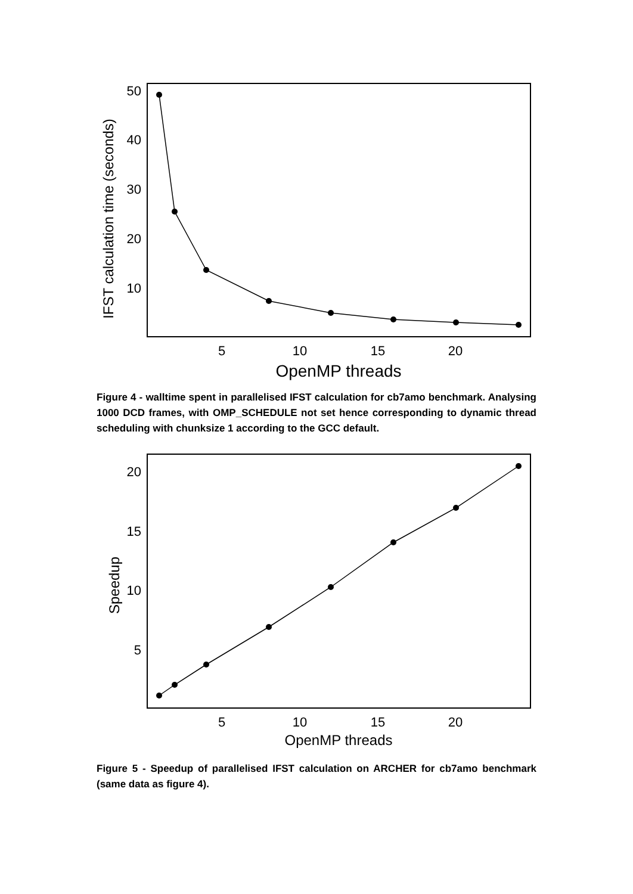IFST calculation time (seconds)
50
40
30
20
10
5
10
15
20
OpenMP threads
Figure 4 - walltime spent in parallelised IFST calculation for cb7amo benchmark. Analysing 1000 DCD frames, with OMP_SCHEDULE not set hence corresponding to dynamic thread scheduling with chunksize 1 according to the GCC default.
Speedup
20
15
10
5
5
10
15
20
OpenMP threads
Figure 5 - Speedup of parallelised IFST calculation on ARCHER for cb7amo benchmark (same data as figure 4).